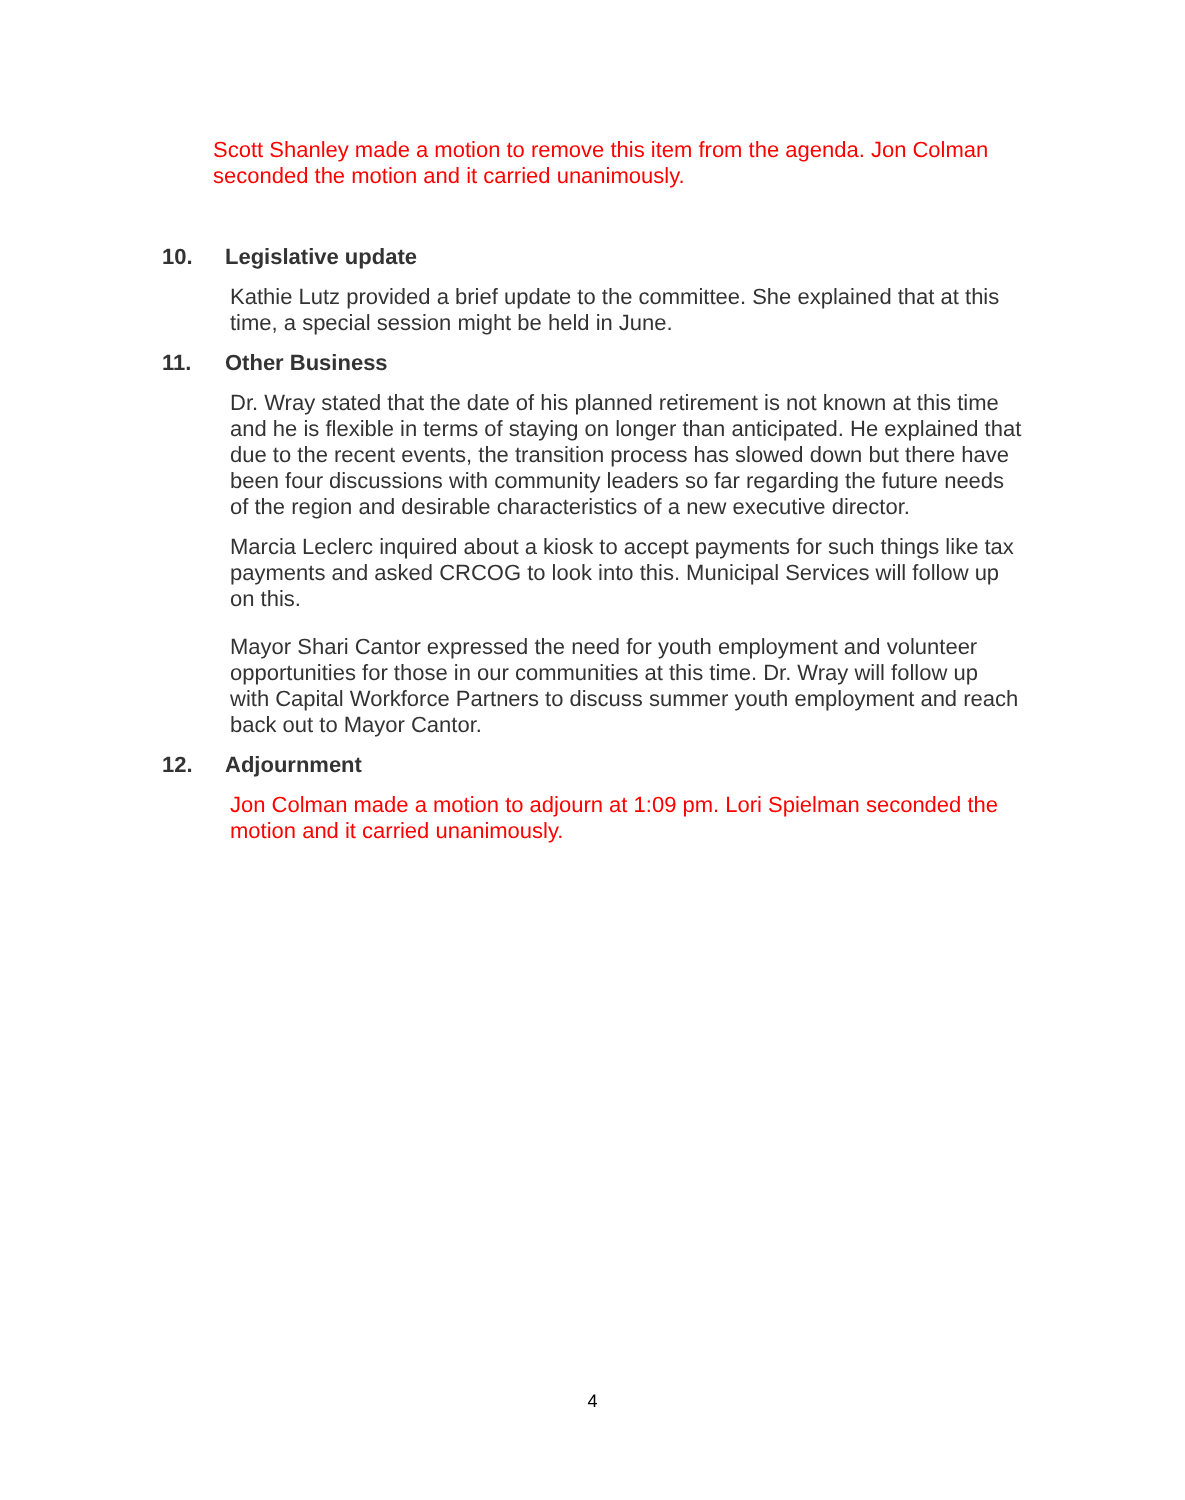Scott Shanley made a motion to remove this item from the agenda. Jon Colman seconded the motion and it carried unanimously.
10. Legislative update
Kathie Lutz provided a brief update to the committee. She explained that at this time, a special session might be held in June.
11. Other Business
Dr. Wray stated that the date of his planned retirement is not known at this time and he is flexible in terms of staying on longer than anticipated. He explained that due to the recent events, the transition process has slowed down but there have been four discussions with community leaders so far regarding the future needs of the region and desirable characteristics of a new executive director.
Marcia Leclerc inquired about a kiosk to accept payments for such things like tax payments and asked CRCOG to look into this. Municipal Services will follow up on this.
Mayor Shari Cantor expressed the need for youth employment and volunteer opportunities for those in our communities at this time. Dr. Wray will follow up with Capital Workforce Partners to discuss summer youth employment and reach back out to Mayor Cantor.
12. Adjournment
Jon Colman made a motion to adjourn at 1:09 pm. Lori Spielman seconded the motion and it carried unanimously.
4